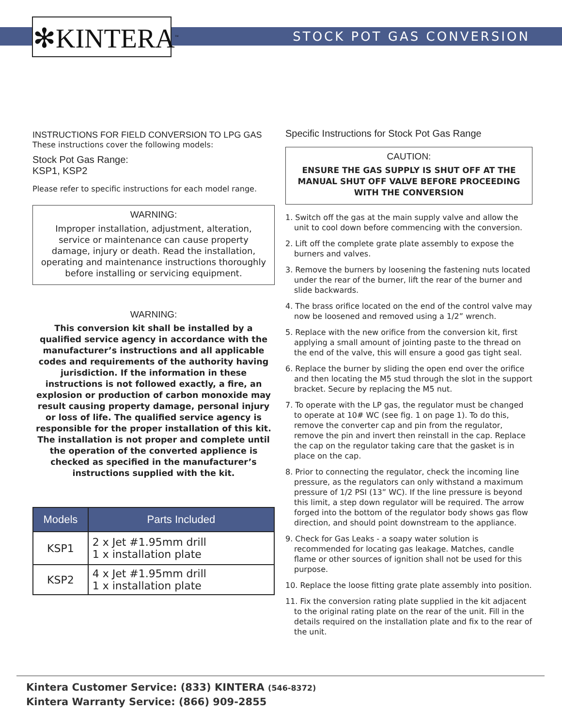✻KINTERA<sup>™</sup>
STOCK POT GAS CONVERSION
INSTRUCTIONS FOR FIELD CONVERSION TO LPG GAS
These instructions cover the following models:
Stock Pot Gas Range:
KSP1, KSP2
Please refer to specific instructions for each model range.
WARNING:
Improper installation, adjustment, alteration, service or maintenance can cause property damage, injury or death. Read the installation, operating and maintenance instructions thoroughly before installing or servicing equipment.
WARNING:
This conversion kit shall be installed by a qualified service agency in accordance with the manufacturer’s instructions and all applicable codes and requirements of the authority having jurisdiction. If the information in these instructions is not followed exactly, a fire, an explosion or production of carbon monoxide may result causing property damage, personal injury or loss of life. The qualified service agency is responsible for the proper installation of this kit. The installation is not proper and complete until the operation of the converted applience is checked as specified in the manufacturer’s instructions supplied with the kit.
| Models | Parts Included |
| --- | --- |
| KSP1 | 2 x Jet #1.95mm drill 1 x installation plate |
| KSP2 | 4 x Jet #1.95mm drill 1 x installation plate |
Specific Instructions for Stock Pot Gas Range
CAUTION:
ENSURE THE GAS SUPPLY IS SHUT OFF AT THE MANUAL SHUT OFF VALVE BEFORE PROCEEDING WITH THE CONVERSION
1. Switch off the gas at the main supply valve and allow the unit to cool down before commencing with the conversion.
2. Lift off the complete grate plate assembly to expose the burners and valves.
3. Remove the burners by loosening the fastening nuts located under the rear of the burner, lift the rear of the burner and slide backwards.
4. The brass orifice located on the end of the control valve may now be loosened and removed using a 1/2” wrench.
5. Replace with the new orifice from the conversion kit, first applying a small amount of jointing paste to the thread on the end of the valve, this will ensure a good gas tight seal.
6. Replace the burner by sliding the open end over the orifice and then locating the M5 stud through the slot in the support bracket. Secure by replacing the M5 nut.
7. To operate with the LP gas, the regulator must be changed to operate at 10# WC (see fig. 1 on page 1). To do this, remove the converter cap and pin from the regulator, remove the pin and invert then reinstall in the cap. Replace the cap on the regulator taking care that the gasket is in place on the cap.
8. Prior to connecting the regulator, check the incoming line pressure, as the regulators can only withstand a maximum pressure of 1/2 PSI (13” WC). If the line pressure is beyond this limit, a step down regulator will be required. The arrow forged into the bottom of the regulator body shows gas flow direction, and should point downstream to the appliance.
9. Check for Gas Leaks - a soapy water solution is recommended for locating gas leakage. Matches, candle flame or other sources of ignition shall not be used for this purpose.
10. Replace the loose fitting grate plate assembly into position.
11. Fix the conversion rating plate supplied in the kit adjacent to the original rating plate on the rear of the unit. Fill in the details required on the installation plate and fix to the rear of the unit.
Kintera Customer Service: (833) KINTERA (546-8372)
Kintera Warranty Service: (866) 909-2855